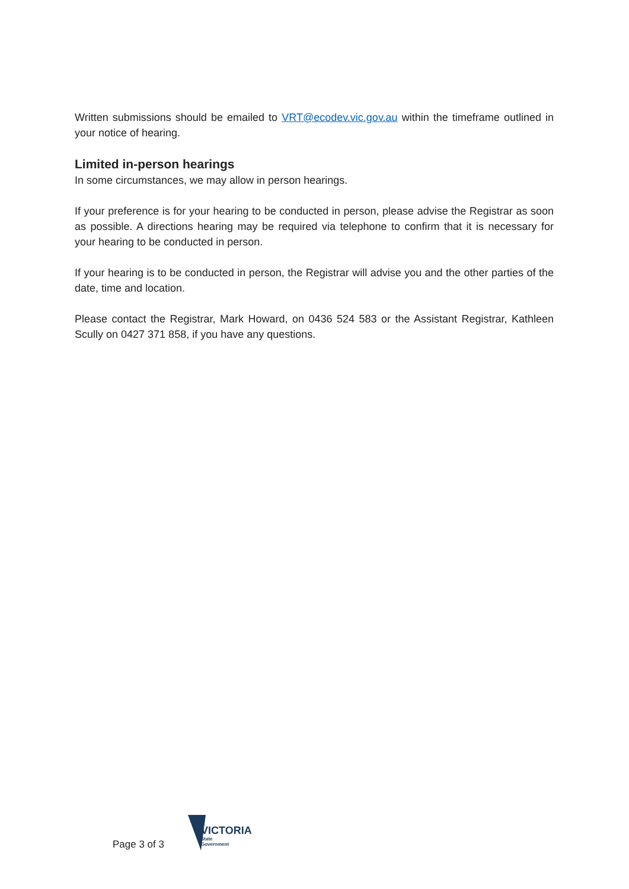Written submissions should be emailed to VRT@ecodev.vic.gov.au within the timeframe outlined in your notice of hearing.
Limited in-person hearings
In some circumstances, we may allow in person hearings.
If your preference is for your hearing to be conducted in person, please advise the Registrar as soon as possible. A directions hearing may be required via telephone to confirm that it is necessary for your hearing to be conducted in person.
If your hearing is to be conducted in person, the Registrar will advise you and the other parties of the date, time and location.
Please contact the Registrar, Mark Howard, on 0436 524 583 or the Assistant Registrar, Kathleen Scully on 0427 371 858, if you have any questions.
Page 3 of 3
VICTORIA
State
Government